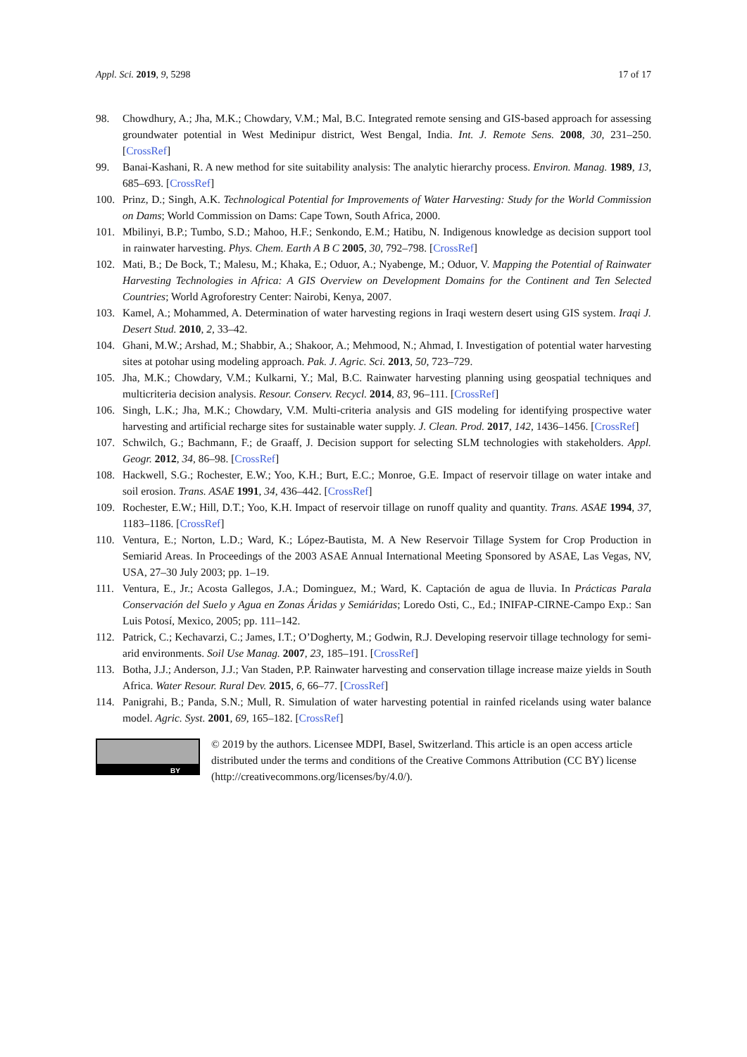Appl. Sci. 2019, 9, 5298 17 of 17
98. Chowdhury, A.; Jha, M.K.; Chowdary, V.M.; Mal, B.C. Integrated remote sensing and GIS-based approach for assessing groundwater potential in West Medinipur district, West Bengal, India. Int. J. Remote Sens. 2008, 30, 231–250. [CrossRef]
99. Banai-Kashani, R. A new method for site suitability analysis: The analytic hierarchy process. Environ. Manag. 1989, 13, 685–693. [CrossRef]
100. Prinz, D.; Singh, A.K. Technological Potential for Improvements of Water Harvesting: Study for the World Commission on Dams; World Commission on Dams: Cape Town, South Africa, 2000.
101. Mbilinyi, B.P.; Tumbo, S.D.; Mahoo, H.F.; Senkondo, E.M.; Hatibu, N. Indigenous knowledge as decision support tool in rainwater harvesting. Phys. Chem. Earth A B C 2005, 30, 792–798. [CrossRef]
102. Mati, B.; De Bock, T.; Malesu, M.; Khaka, E.; Oduor, A.; Nyabenge, M.; Oduor, V. Mapping the Potential of Rainwater Harvesting Technologies in Africa: A GIS Overview on Development Domains for the Continent and Ten Selected Countries; World Agroforestry Center: Nairobi, Kenya, 2007.
103. Kamel, A.; Mohammed, A. Determination of water harvesting regions in Iraqi western desert using GIS system. Iraqi J. Desert Stud. 2010, 2, 33–42.
104. Ghani, M.W.; Arshad, M.; Shabbir, A.; Shakoor, A.; Mehmood, N.; Ahmad, I. Investigation of potential water harvesting sites at potohar using modeling approach. Pak. J. Agric. Sci. 2013, 50, 723–729.
105. Jha, M.K.; Chowdary, V.M.; Kulkarni, Y.; Mal, B.C. Rainwater harvesting planning using geospatial techniques and multicriteria decision analysis. Resour. Conserv. Recycl. 2014, 83, 96–111. [CrossRef]
106. Singh, L.K.; Jha, M.K.; Chowdary, V.M. Multi-criteria analysis and GIS modeling for identifying prospective water harvesting and artificial recharge sites for sustainable water supply. J. Clean. Prod. 2017, 142, 1436–1456. [CrossRef]
107. Schwilch, G.; Bachmann, F.; de Graaff, J. Decision support for selecting SLM technologies with stakeholders. Appl. Geogr. 2012, 34, 86–98. [CrossRef]
108. Hackwell, S.G.; Rochester, E.W.; Yoo, K.H.; Burt, E.C.; Monroe, G.E. Impact of reservoir tillage on water intake and soil erosion. Trans. ASAE 1991, 34, 436–442. [CrossRef]
109. Rochester, E.W.; Hill, D.T.; Yoo, K.H. Impact of reservoir tillage on runoff quality and quantity. Trans. ASAE 1994, 37, 1183–1186. [CrossRef]
110. Ventura, E.; Norton, L.D.; Ward, K.; López-Bautista, M. A New Reservoir Tillage System for Crop Production in Semiarid Areas. In Proceedings of the 2003 ASAE Annual International Meeting Sponsored by ASAE, Las Vegas, NV, USA, 27–30 July 2003; pp. 1–19.
111. Ventura, E., Jr.; Acosta Gallegos, J.A.; Dominguez, M.; Ward, K. Captación de agua de lluvia. In Prácticas Parala Conservación del Suelo y Agua en Zonas Áridas y Semiáridas; Loredo Osti, C., Ed.; INIFAP-CIRNE-Campo Exp.: San Luis Potosí, Mexico, 2005; pp. 111–142.
112. Patrick, C.; Kechavarzi, C.; James, I.T.; O’Dogherty, M.; Godwin, R.J. Developing reservoir tillage technology for semi-arid environments. Soil Use Manag. 2007, 23, 185–191. [CrossRef]
113. Botha, J.J.; Anderson, J.J.; Van Staden, P.P. Rainwater harvesting and conservation tillage increase maize yields in South Africa. Water Resour. Rural Dev. 2015, 6, 66–77. [CrossRef]
114. Panigrahi, B.; Panda, S.N.; Mull, R. Simulation of water harvesting potential in rainfed ricelands using water balance model. Agric. Syst. 2001, 69, 165–182. [CrossRef]
BY
© 2019 by the authors. Licensee MDPI, Basel, Switzerland. This article is an open access article distributed under the terms and conditions of the Creative Commons Attribution (CC BY) license (http://creativecommons.org/licenses/by/4.0/).